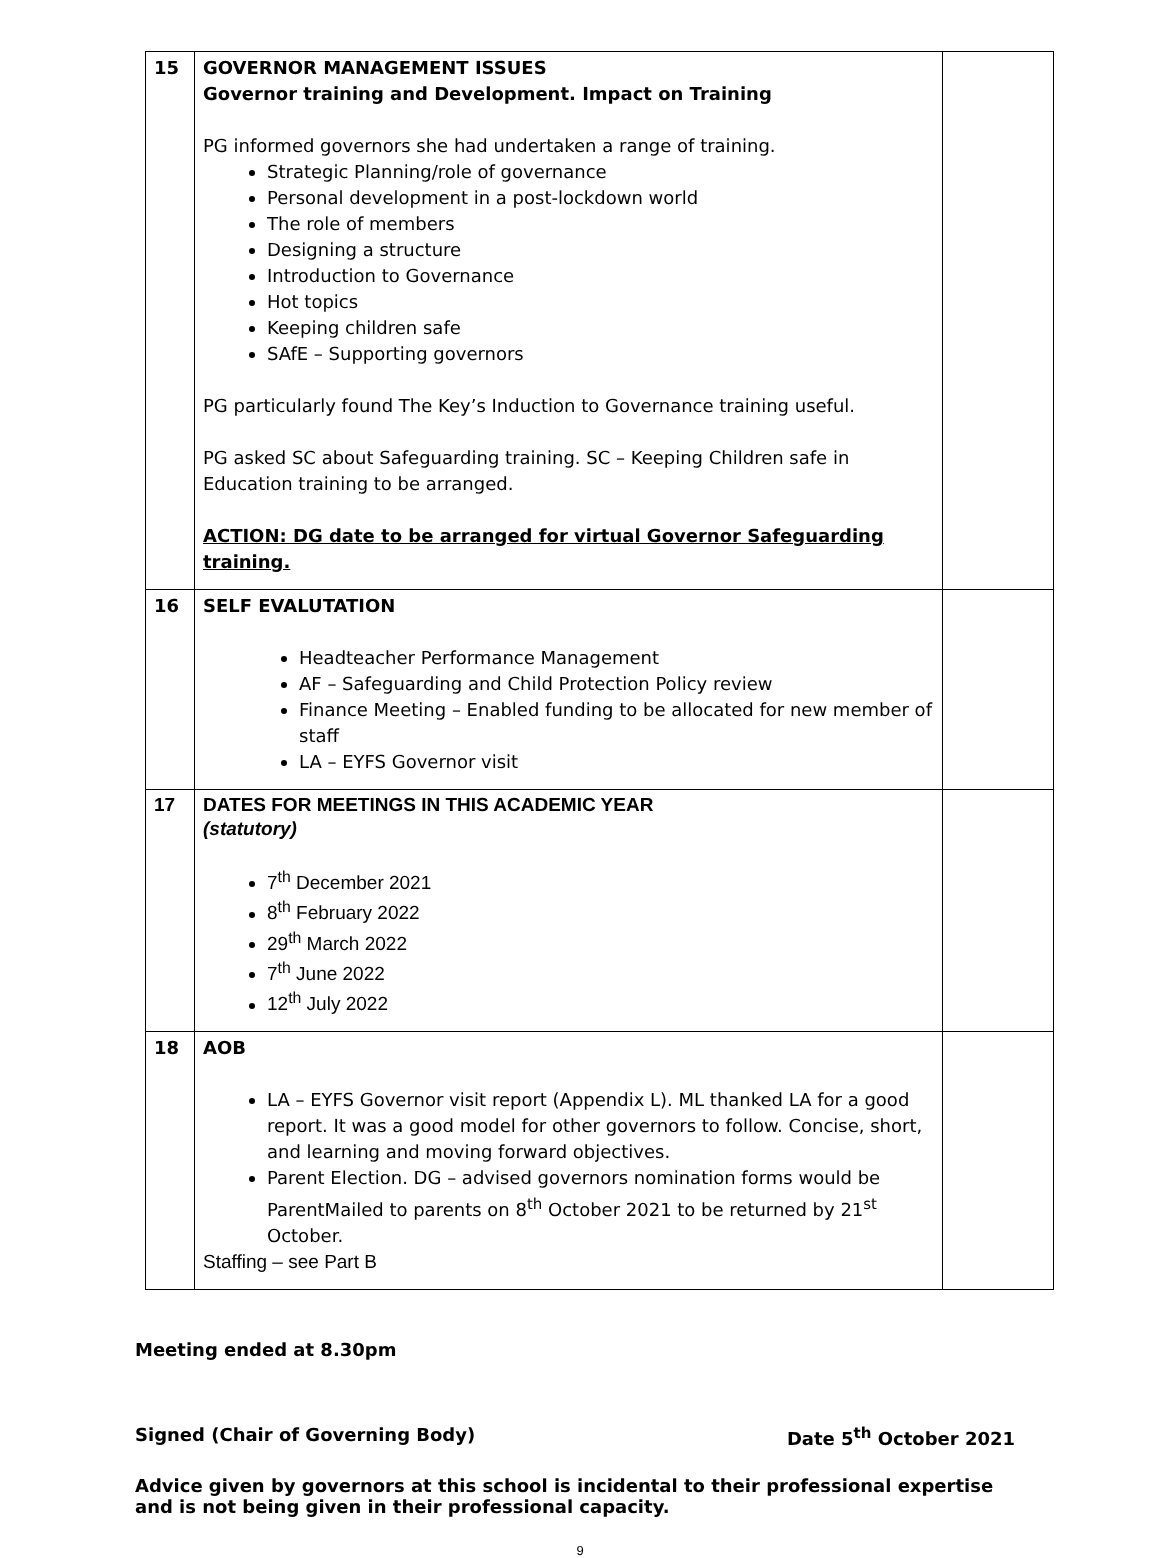| 15 | GOVERNOR MANAGEMENT ISSUES Governor training and Development. Impact on Training PG informed governors she had undertaken a range of training. Strategic Planning/role of governance Personal development in a post-lockdown world The role of members Designing a structure Introduction to Governance Hot topics Keeping children safe SAfE – Supporting governors PG particularly found The Key’s Induction to Governance training useful. PG asked SC about Safeguarding training. SC – Keeping Children safe in Education training to be arranged. ACTION: DG date to be arranged for virtual Governor Safeguarding training. | |
| 16 | SELF EVALUTATION Headteacher Performance Management AF – Safeguarding and Child Protection Policy review Finance Meeting – Enabled funding to be allocated for new member of staff LA – EYFS Governor visit | |
| 17 | DATES FOR MEETINGS IN THIS ACADEMIC YEAR (statutory) 7<sup>th</sup> December 2021 8<sup>th</sup> February 2022 29<sup>th</sup> March 2022 7<sup>th</sup> June 2022 12<sup>th</sup> July 2022 | |
| 18 | AOB LA – EYFS Governor visit report (Appendix L). ML thanked LA for a good report. It was a good model for other governors to follow. Concise, short, and learning and moving forward objectives. Parent Election. DG – advised governors nomination forms would be ParentMailed to parents on 8<sup>th</sup> October 2021 to be returned by 21<sup>st</sup> October. Staffing – see Part B | |
Meeting ended at 8.30pm
Signed (Chair of Governing Body) Date 5<sup>th</sup> October 2021
Advice given by governors at this school is incidental to their professional expertise and is not being given in their professional capacity.
9